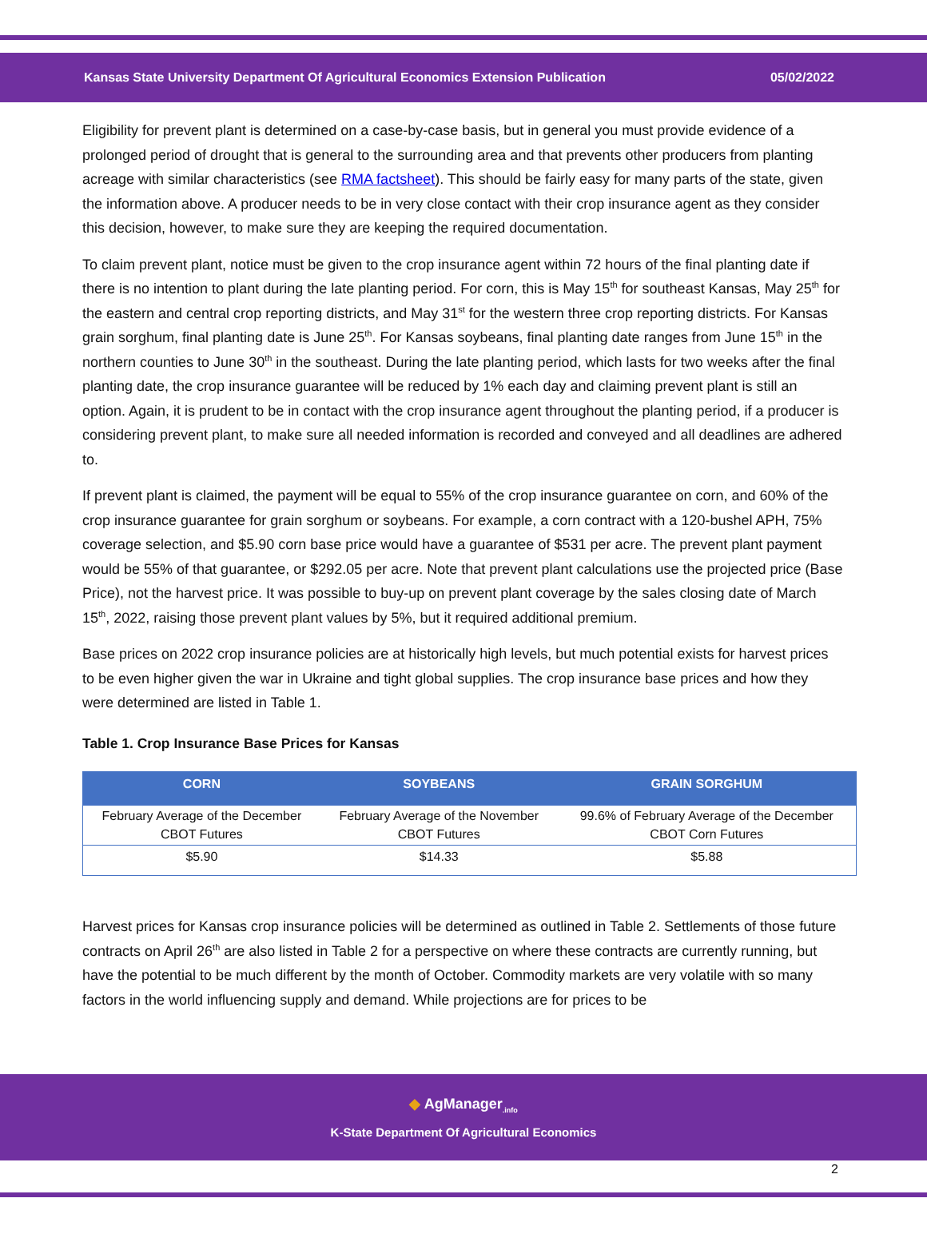Kansas State University Department Of Agricultural Economics Extension Publication 05/02/2022
Eligibility for prevent plant is determined on a case-by-case basis, but in general you must provide evidence of a prolonged period of drought that is general to the surrounding area and that prevents other producers from planting acreage with similar characteristics (see RMA factsheet). This should be fairly easy for many parts of the state, given the information above. A producer needs to be in very close contact with their crop insurance agent as they consider this decision, however, to make sure they are keeping the required documentation.
To claim prevent plant, notice must be given to the crop insurance agent within 72 hours of the final planting date if there is no intention to plant during the late planting period. For corn, this is May 15<sup>th</sup> for southeast Kansas, May 25<sup>th</sup> for the eastern and central crop reporting districts, and May 31<sup>st</sup> for the western three crop reporting districts. For Kansas grain sorghum, final planting date is June 25<sup>th</sup>. For Kansas soybeans, final planting date ranges from June 15<sup>th</sup> in the northern counties to June 30<sup>th</sup> in the southeast. During the late planting period, which lasts for two weeks after the final planting date, the crop insurance guarantee will be reduced by 1% each day and claiming prevent plant is still an option. Again, it is prudent to be in contact with the crop insurance agent throughout the planting period, if a producer is considering prevent plant, to make sure all needed information is recorded and conveyed and all deadlines are adhered to.
If prevent plant is claimed, the payment will be equal to 55% of the crop insurance guarantee on corn, and 60% of the crop insurance guarantee for grain sorghum or soybeans. For example, a corn contract with a 120-bushel APH, 75% coverage selection, and $5.90 corn base price would have a guarantee of $531 per acre. The prevent plant payment would be 55% of that guarantee, or $292.05 per acre. Note that prevent plant calculations use the projected price (Base Price), not the harvest price. It was possible to buy-up on prevent plant coverage by the sales closing date of March 15<sup>th</sup>, 2022, raising those prevent plant values by 5%, but it required additional premium.
Base prices on 2022 crop insurance policies are at historically high levels, but much potential exists for harvest prices to be even higher given the war in Ukraine and tight global supplies. The crop insurance base prices and how they were determined are listed in Table 1.
Table 1. Crop Insurance Base Prices for Kansas
| CORN | SOYBEANS | GRAIN SORGHUM |
| --- | --- | --- |
| February Average of the December CBOT Futures | February Average of the November CBOT Futures | 99.6% of February Average of the December CBOT Corn Futures |
| $5.90 | $14.33 | $5.88 |
Harvest prices for Kansas crop insurance policies will be determined as outlined in Table 2. Settlements of those future contracts on April 26<sup>th</sup> are also listed in Table 2 for a perspective on where these contracts are currently running, but have the potential to be much different by the month of October. Commodity markets are very volatile with so many factors in the world influencing supply and demand. While projections are for prices to be
◆ AgManager<sub>.info</sub>
K-State Department Of Agricultural Economics
2